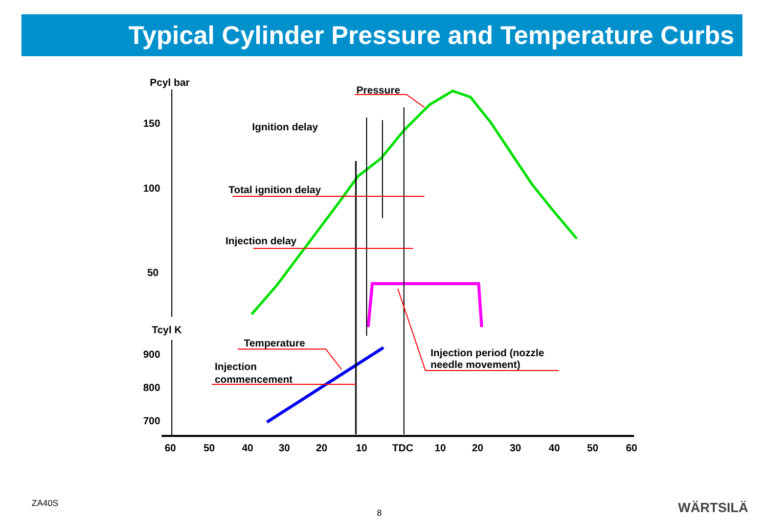Typical Cylinder Pressure and Temperature Curbs
Pcyl bar
150
100
50
Tcyl K
900
800
700
60
50
40
30
20
10
TDC
10
20
30
40
50
60
Pressure
Ignition delay
Total ignition delay
Injection delay
Temperature
Injection
commencement
Injection period (nozzle
needle movement)
ZA40S
8 WÄRTSILÄ